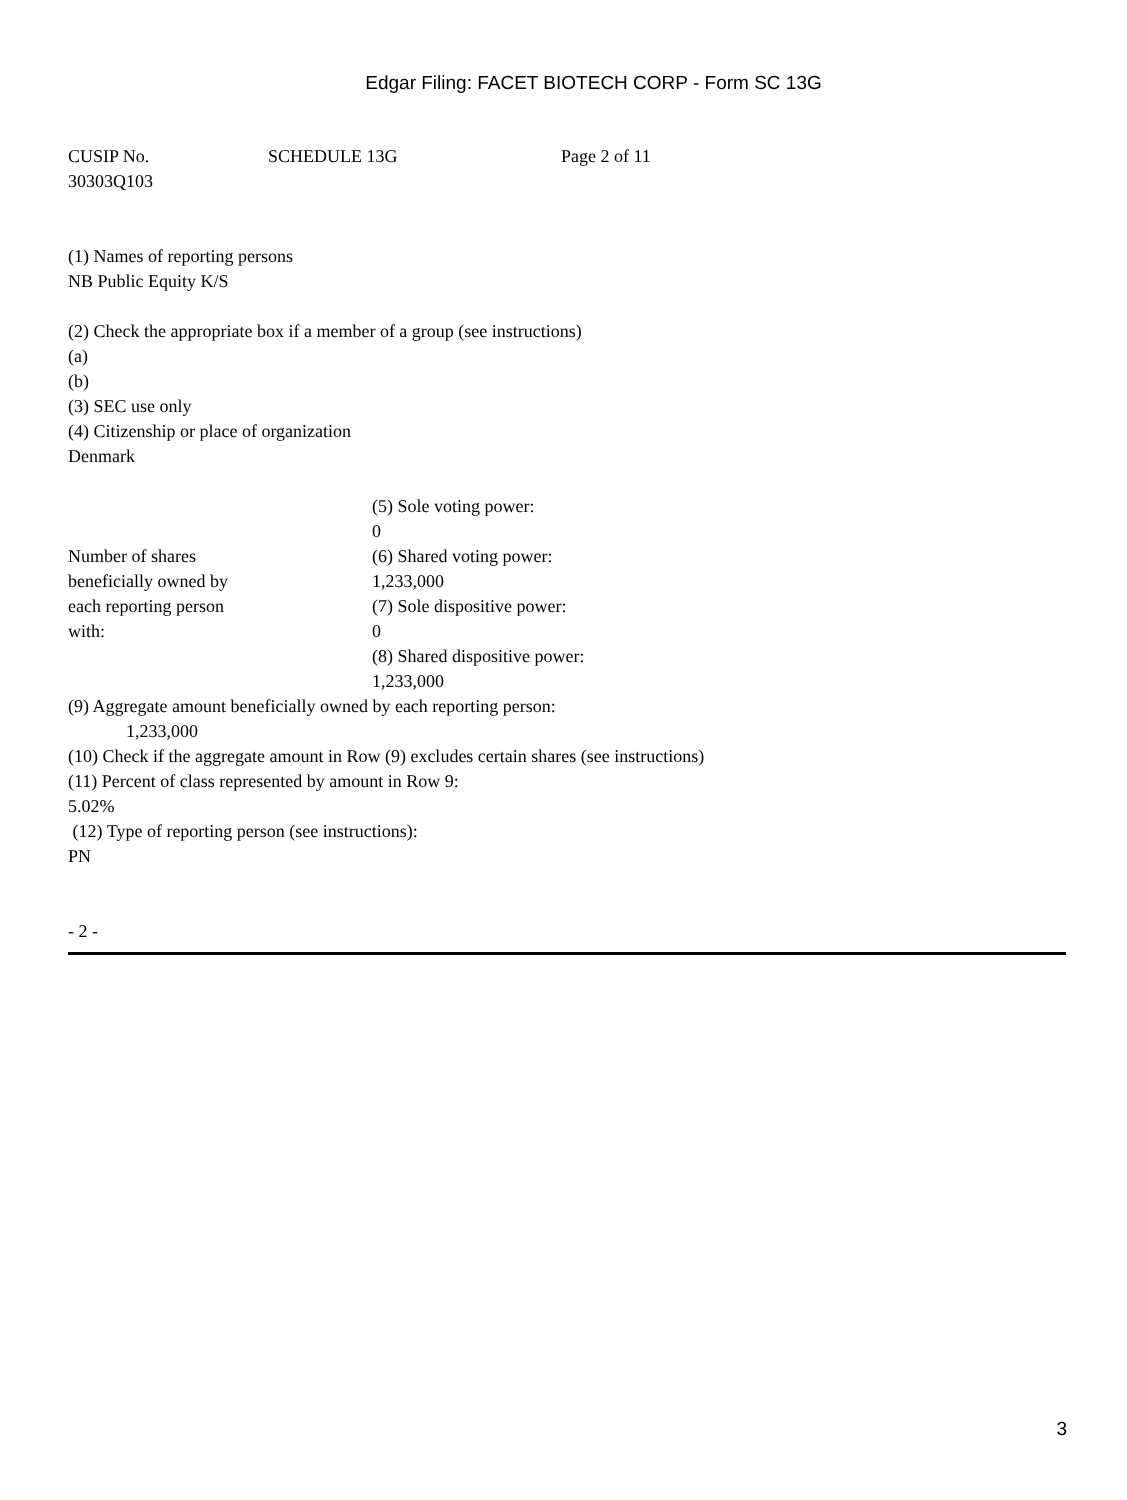Edgar Filing: FACET BIOTECH CORP - Form SC 13G
| CUSIP No. 30303Q103 | SCHEDULE 13G | Page 2 of 11 |
(1) Names of reporting persons
NB Public Equity K/S
(2) Check the appropriate box if a member of a group (see instructions)
(a)
(b)
(3) SEC use only
(4) Citizenship or place of organization
Denmark
| Number of shares beneficially owned by each reporting person with: | (5) Sole voting power: 0 (6) Shared voting power: 1,233,000 (7) Sole dispositive power: 0 (8) Shared dispositive power: 1,233,000 |
(9) Aggregate amount beneficially owned by each reporting person:
1,233,000
(10) Check if the aggregate amount in Row (9) excludes certain shares (see instructions)
(11) Percent of class represented by amount in Row 9:
5.02%
(12) Type of reporting person (see instructions):
PN
- 2 -
3